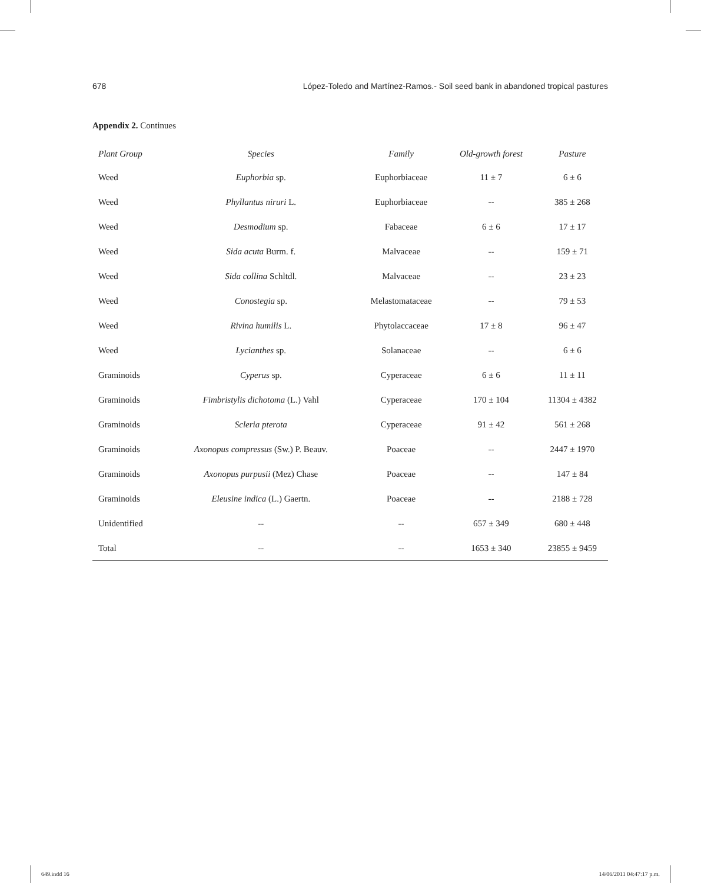678 López-Toledo and Martínez-Ramos.- Soil seed bank in abandoned tropical pastures
Appendix 2. Continues
| Plant Group | Species | Family | Old-growth forest | Pasture |
| --- | --- | --- | --- | --- |
| Weed | Euphorbia sp. | Euphorbiaceae | 11 ± 7 | 6 ± 6 |
| Weed | Phyllantus niruri L. | Euphorbiaceae | -- | 385 ± 268 |
| Weed | Desmodium sp. | Fabaceae | 6 ± 6 | 17 ± 17 |
| Weed | Sida acuta Burm. f. | Malvaceae | -- | 159 ± 71 |
| Weed | Sida collina Schltdl. | Malvaceae | -- | 23 ± 23 |
| Weed | Conostegia sp. | Melastomataceae | -- | 79 ± 53 |
| Weed | Rivina humilis L. | Phytolaccaceae | 17 ± 8 | 96 ± 47 |
| Weed | Lycianthes sp. | Solanaceae | -- | 6 ± 6 |
| Graminoids | Cyperus sp. | Cyperaceae | 6 ± 6 | 11 ± 11 |
| Graminoids | Fimbristylis dichotoma (L.) Vahl | Cyperaceae | 170 ± 104 | 11304 ± 4382 |
| Graminoids | Scleria pterota | Cyperaceae | 91 ± 42 | 561 ± 268 |
| Graminoids | Axonopus compressus (Sw.) P. Beauv. | Poaceae | -- | 2447 ± 1970 |
| Graminoids | Axonopus purpusii (Mez) Chase | Poaceae | -- | 147 ± 84 |
| Graminoids | Eleusine indica (L.) Gaertn. | Poaceae | -- | 2188 ± 728 |
| Unidentified | -- | -- | 657 ± 349 | 680 ± 448 |
| Total | -- | -- | 1653 ± 340 | 23855 ± 9459 |
649.indd 16 14/06/2011 04:47:17 p.m.